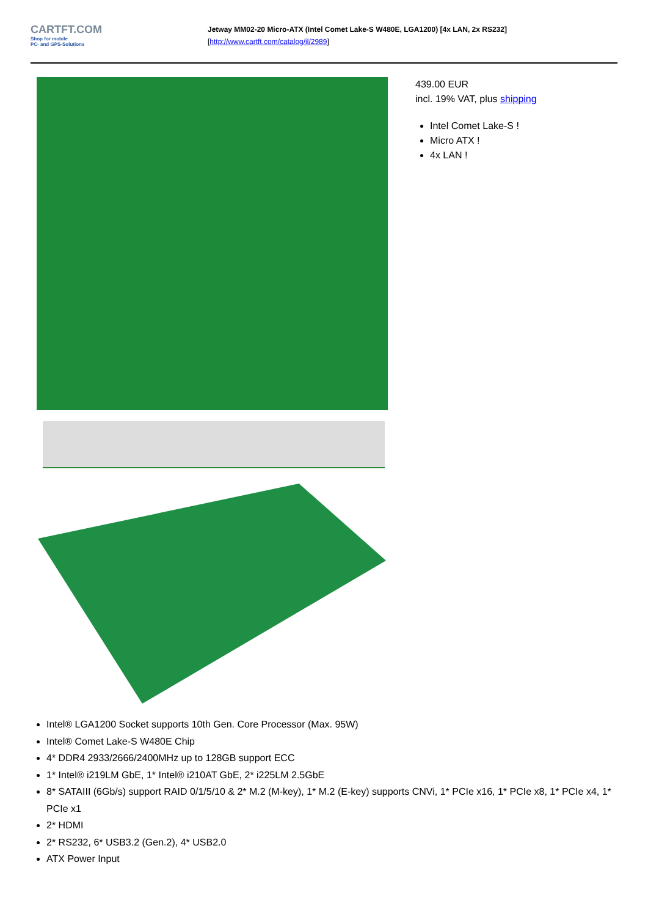CARTFT.COM
Shop for mobile
PC- and GPS-Solutions
Jetway MM02-20 Micro-ATX (Intel Comet Lake-S W480E, LGA1200) [4x LAN, 2x RS232]
[http://www.cartft.com/catalog/il/2989]
439.00 EUR
incl. 19% VAT, plus shipping
Intel Comet Lake-S !
Micro ATX !
4x LAN !
Intel® LGA1200 Socket supports 10th Gen. Core Processor (Max. 95W)
Intel® Comet Lake-S W480E Chip
4* DDR4 2933/2666/2400MHz up to 128GB support ECC
1* Intel® i219LM GbE, 1* Intel® i210AT GbE, 2* i225LM 2.5GbE
8* SATAIII (6Gb/s) support RAID 0/1/5/10 & 2* M.2 (M-key), 1* M.2 (E-key) supports CNVi, 1* PCIe x16, 1* PCIe x8, 1* PCIe x4, 1* PCIe x1
2* HDMI
2* RS232, 6* USB3.2 (Gen.2), 4* USB2.0
ATX Power Input